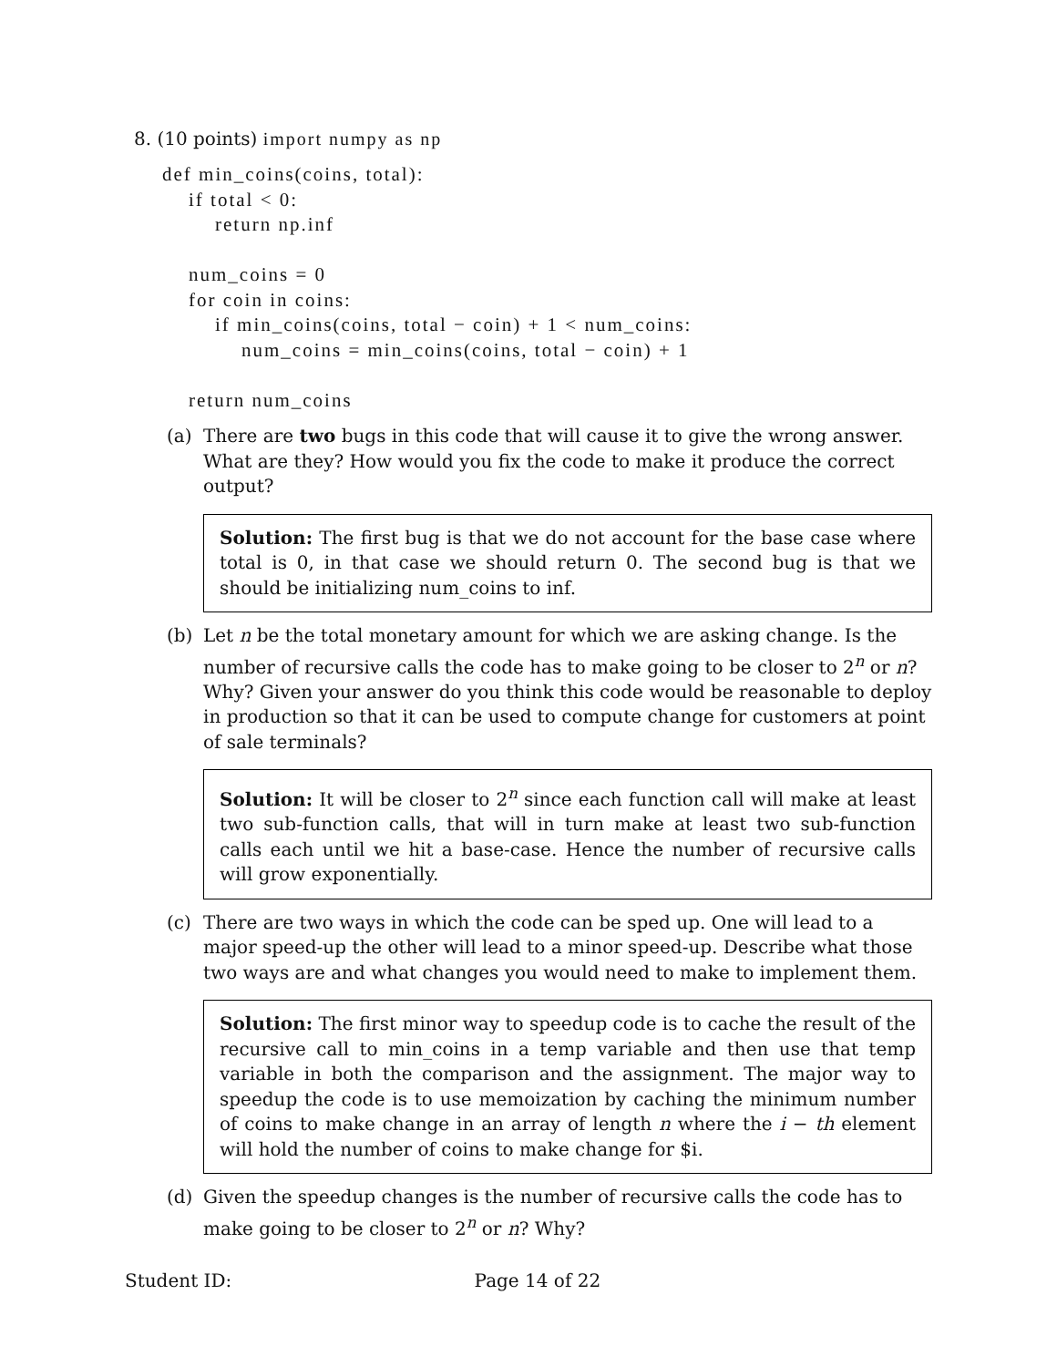8. (10 points) import numpy as np
def min_coins(coins, total): if total < 0: return np.inf num_coins = 0 for coin in coins: if min_coins(coins, total − coin) + 1 < num_coins: num_coins = min_coins(coins, total − coin) + 1 return num_coins
(a) There are two bugs in this code that will cause it to give the wrong answer. What are they? How would you fix the code to make it produce the correct output?
Solution: The first bug is that we do not account for the base case where total is 0, in that case we should return 0. The second bug is that we should be initializing num_coins to inf.
(b) Let n be the total monetary amount for which we are asking change. Is the number of recursive calls the code has to make going to be closer to 2<sup>n</sup> or n? Why? Given your answer do you think this code would be reasonable to deploy in production so that it can be used to compute change for customers at point of sale terminals?
Solution: It will be closer to 2<sup>n</sup> since each function call will make at least two sub-function calls, that will in turn make at least two sub-function calls each until we hit a base-case. Hence the number of recursive calls will grow exponentially.
(c) There are two ways in which the code can be sped up. One will lead to a major speed-up the other will lead to a minor speed-up. Describe what those two ways are and what changes you would need to make to implement them.
Solution: The first minor way to speedup code is to cache the result of the recursive call to min_coins in a temp variable and then use that temp variable in both the comparison and the assignment. The major way to speedup the code is to use memoization by caching the minimum number of coins to make change in an array of length n where the i − th element will hold the number of coins to make change for $i.
(d) Given the speedup changes is the number of recursive calls the code has to make going to be closer to 2<sup>n</sup> or n? Why?
Student ID: Page 14 of 22